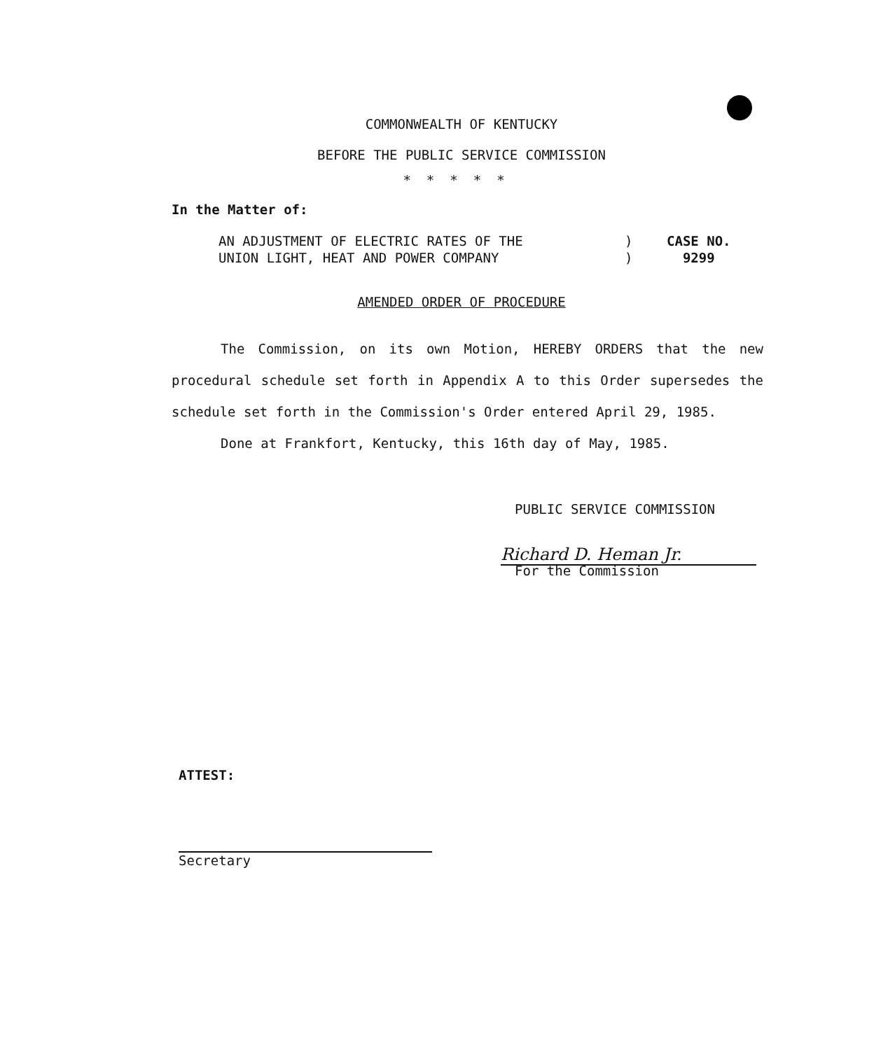COMMONWEALTH OF KENTUCKY
BEFORE THE PUBLIC SERVICE COMMISSION
*****
In the Matter of:
AN ADJUSTMENT OF ELECTRIC RATES OF THE
UNION LIGHT, HEAT AND POWER COMPANY
)
)
CASE NO.
9299
AMENDED ORDER OF PROCEDURE
The Commission, on its own Motion, HEREBY ORDERS that the new procedural schedule set forth in Appendix A to this Order supersedes the schedule set forth in the Commission's Order entered April 29, 1985.
Done at Frankfort, Kentucky, this 16th day of May, 1985.
PUBLIC SERVICE COMMISSION
Richard D. Heman Jr.
For the Commission
ATTEST:
Secretary